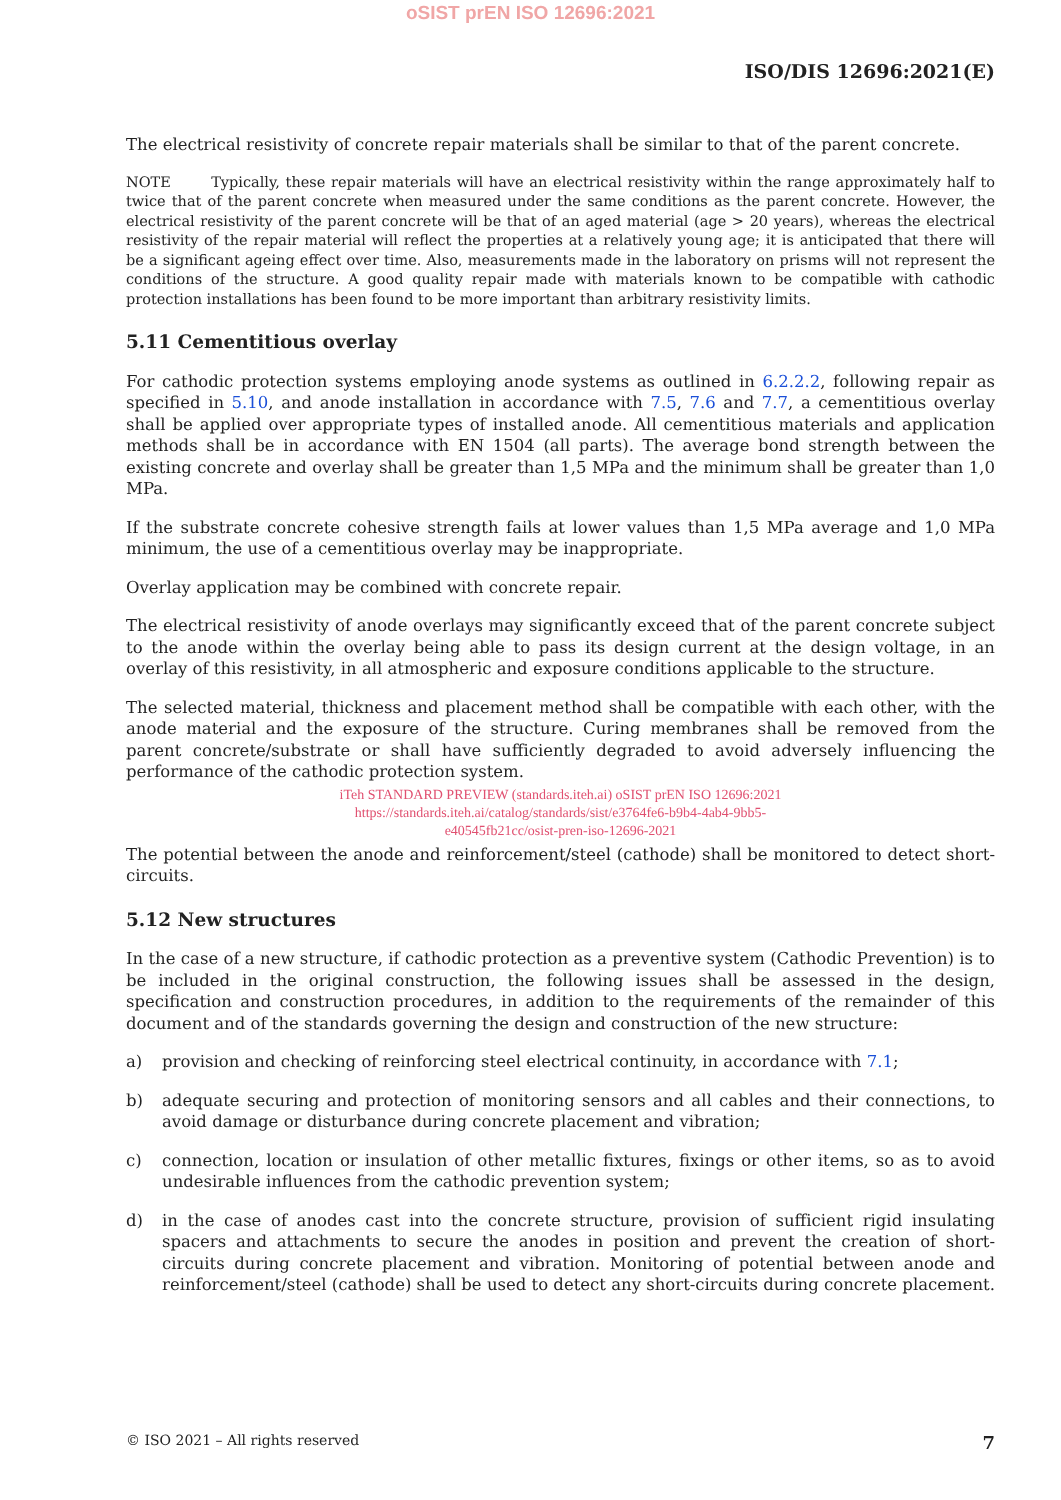oSIST prEN ISO 12696:2021
ISO/DIS 12696:2021(E)
The electrical resistivity of concrete repair materials shall be similar to that of the parent concrete.
NOTE Typically, these repair materials will have an electrical resistivity within the range approximately half to twice that of the parent concrete when measured under the same conditions as the parent concrete. However, the electrical resistivity of the parent concrete will be that of an aged material (age > 20 years), whereas the electrical resistivity of the repair material will reflect the properties at a relatively young age; it is anticipated that there will be a significant ageing effect over time. Also, measurements made in the laboratory on prisms will not represent the conditions of the structure. A good quality repair made with materials known to be compatible with cathodic protection installations has been found to be more important than arbitrary resistivity limits.
5.11 Cementitious overlay
For cathodic protection systems employing anode systems as outlined in 6.2.2.2, following repair as specified in 5.10, and anode installation in accordance with 7.5, 7.6 and 7.7, a cementitious overlay shall be applied over appropriate types of installed anode. All cementitious materials and application methods shall be in accordance with EN 1504 (all parts). The average bond strength between the existing concrete and overlay shall be greater than 1,5 MPa and the minimum shall be greater than 1,0 MPa.
If the substrate concrete cohesive strength fails at lower values than 1,5 MPa average and 1,0 MPa minimum, the use of a cementitious overlay may be inappropriate.
Overlay application may be combined with concrete repair.
The electrical resistivity of anode overlays may significantly exceed that of the parent concrete subject to the anode within the overlay being able to pass its design current at the design voltage, in an overlay of this resistivity, in all atmospheric and exposure conditions applicable to the structure.
The selected material, thickness and placement method shall be compatible with each other, with the anode material and the exposure of the structure. Curing membranes shall be removed from the parent concrete/substrate or shall have sufficiently degraded to avoid adversely influencing the performance of the cathodic protection system.
iTeh STANDARD PREVIEW (standards.iteh.ai) oSIST prEN ISO 12696:2021
https://standards.iteh.ai/catalog/standards/sist/e3764fe6-b9b4-4ab4-9bb5-
e40545fb21cc/osist-pren-iso-12696-2021
The potential between the anode and reinforcement/steel (cathode) shall be monitored to detect short-circuits.
5.12 New structures
In the case of a new structure, if cathodic protection as a preventive system (Cathodic Prevention) is to be included in the original construction, the following issues shall be assessed in the design, specification and construction procedures, in addition to the requirements of the remainder of this document and of the standards governing the design and construction of the new structure:
a) provision and checking of reinforcing steel electrical continuity, in accordance with 7.1;
b) adequate securing and protection of monitoring sensors and all cables and their connections, to avoid damage or disturbance during concrete placement and vibration;
c) connection, location or insulation of other metallic fixtures, fixings or other items, so as to avoid undesirable influences from the cathodic prevention system;
d) in the case of anodes cast into the concrete structure, provision of sufficient rigid insulating spacers and attachments to secure the anodes in position and prevent the creation of short-circuits during concrete placement and vibration. Monitoring of potential between anode and reinforcement/steel (cathode) shall be used to detect any short-circuits during concrete placement.
© ISO 2021 – All rights reserved 7